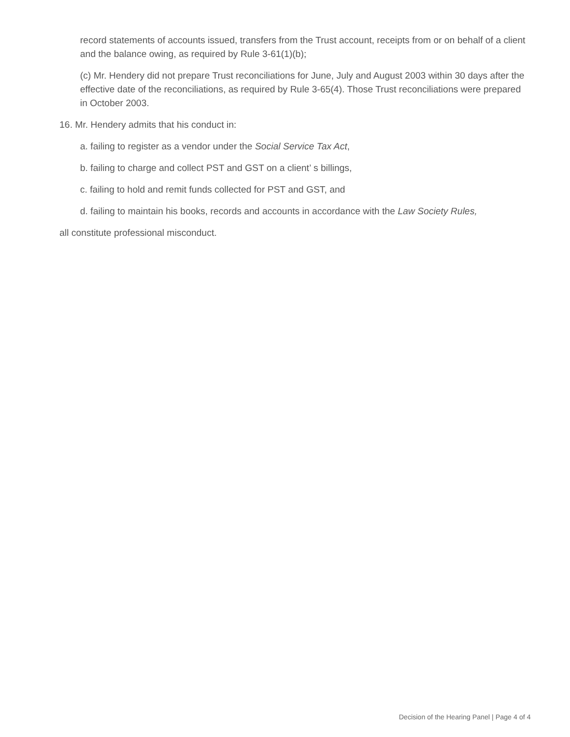record statements of accounts issued, transfers from the Trust account, receipts from or on behalf of a client and the balance owing, as required by Rule 3-61(1)(b);
(c) Mr. Hendery did not prepare Trust reconciliations for June, July and August 2003 within 30 days after the effective date of the reconciliations, as required by Rule 3-65(4). Those Trust reconciliations were prepared in October 2003.
16. Mr. Hendery admits that his conduct in:
a. failing to register as a vendor under the Social Service Tax Act,
b. failing to charge and collect PST and GST on a client’ s billings,
c. failing to hold and remit funds collected for PST and GST, and
d. failing to maintain his books, records and accounts in accordance with the Law Society Rules,
all constitute professional misconduct.
Decision of the Hearing Panel | Page 4 of 4